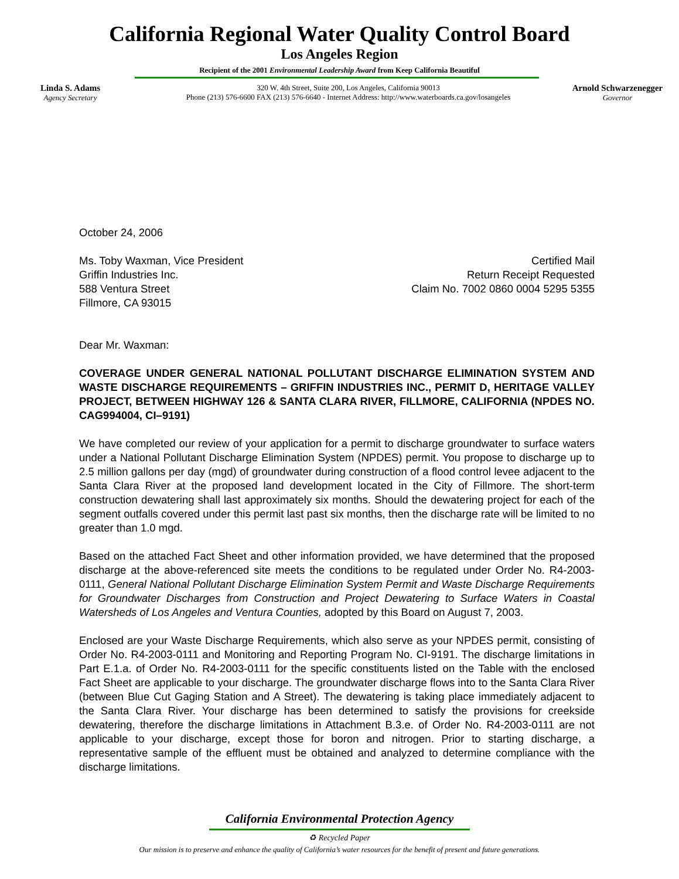California Regional Water Quality Control Board
Los Angeles Region
Recipient of the 2001 Environmental Leadership Award from Keep California Beautiful
Linda S. Adams
Agency Secretary
320 W. 4th Street, Suite 200, Los Angeles, California 90013
Phone (213) 576-6600 FAX (213) 576-6640 - Internet Address: http://www.waterboards.ca.gov/losangeles
Arnold Schwarzenegger
Governor
October 24, 2006
Ms. Toby Waxman, Vice President
Griffin Industries Inc.
588 Ventura Street
Fillmore, CA 93015
Certified Mail
Return Receipt Requested
Claim No. 7002 0860 0004 5295 5355
Dear Mr. Waxman:
COVERAGE UNDER GENERAL NATIONAL POLLUTANT DISCHARGE ELIMINATION SYSTEM AND WASTE DISCHARGE REQUIREMENTS – GRIFFIN INDUSTRIES INC., PERMIT D, HERITAGE VALLEY PROJECT, BETWEEN HIGHWAY 126 & SANTA CLARA RIVER, FILLMORE, CALIFORNIA (NPDES NO. CAG994004, CI–9191)
We have completed our review of your application for a permit to discharge groundwater to surface waters under a National Pollutant Discharge Elimination System (NPDES) permit. You propose to discharge up to 2.5 million gallons per day (mgd) of groundwater during construction of a flood control levee adjacent to the Santa Clara River at the proposed land development located in the City of Fillmore. The short-term construction dewatering shall last approximately six months. Should the dewatering project for each of the segment outfalls covered under this permit last past six months, then the discharge rate will be limited to no greater than 1.0 mgd.
Based on the attached Fact Sheet and other information provided, we have determined that the proposed discharge at the above-referenced site meets the conditions to be regulated under Order No. R4-2003-0111, General National Pollutant Discharge Elimination System Permit and Waste Discharge Requirements for Groundwater Discharges from Construction and Project Dewatering to Surface Waters in Coastal Watersheds of Los Angeles and Ventura Counties, adopted by this Board on August 7, 2003.
Enclosed are your Waste Discharge Requirements, which also serve as your NPDES permit, consisting of Order No. R4-2003-0111 and Monitoring and Reporting Program No. CI-9191. The discharge limitations in Part E.1.a. of Order No. R4-2003-0111 for the specific constituents listed on the Table with the enclosed Fact Sheet are applicable to your discharge. The groundwater discharge flows into to the Santa Clara River (between Blue Cut Gaging Station and A Street). The dewatering is taking place immediately adjacent to the Santa Clara River. Your discharge has been determined to satisfy the provisions for creekside dewatering, therefore the discharge limitations in Attachment B.3.e. of Order No. R4-2003-0111 are not applicable to your discharge, except those for boron and nitrogen. Prior to starting discharge, a representative sample of the effluent must be obtained and analyzed to determine compliance with the discharge limitations.
California Environmental Protection Agency
♻ Recycled Paper
Our mission is to preserve and enhance the quality of California’s water resources for the benefit of present and future generations.